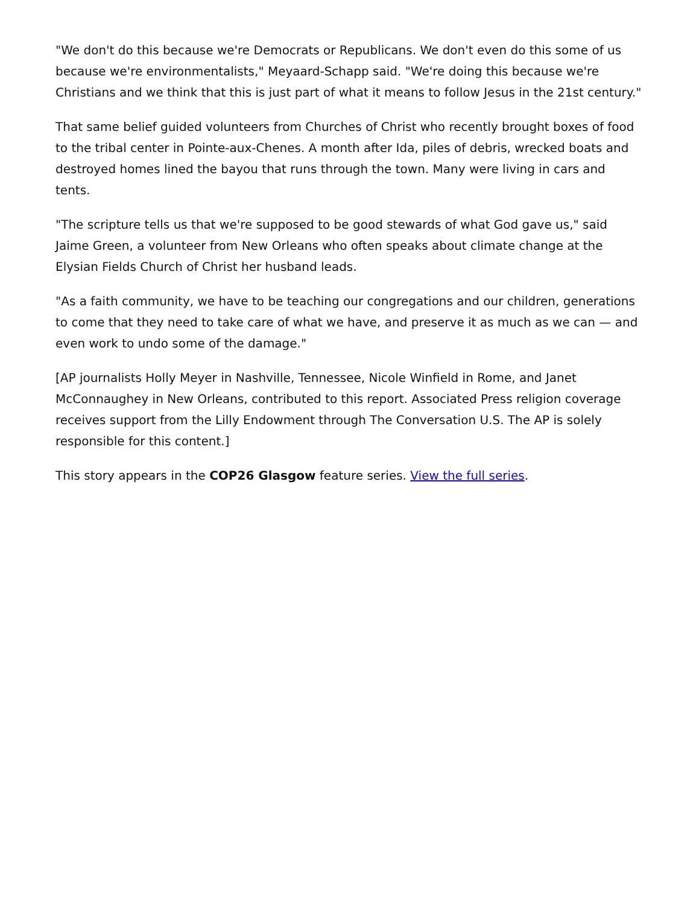"We don't do this because we're Democrats or Republicans. We don't even do this some of us because we're environmentalists," Meyaard-Schapp said. "We're doing this because we're Christians and we think that this is just part of what it means to follow Jesus in the 21st century."
That same belief guided volunteers from Churches of Christ who recently brought boxes of food to the tribal center in Pointe-aux-Chenes. A month after Ida, piles of debris, wrecked boats and destroyed homes lined the bayou that runs through the town. Many were living in cars and tents.
"The scripture tells us that we're supposed to be good stewards of what God gave us," said Jaime Green, a volunteer from New Orleans who often speaks about climate change at the Elysian Fields Church of Christ her husband leads.
"As a faith community, we have to be teaching our congregations and our children, generations to come that they need to take care of what we have, and preserve it as much as we can — and even work to undo some of the damage."
[AP journalists Holly Meyer in Nashville, Tennessee, Nicole Winfield in Rome, and Janet McConnaughey in New Orleans, contributed to this report. Associated Press religion coverage receives support from the Lilly Endowment through The Conversation U.S. The AP is solely responsible for this content.]
This story appears in the COP26 Glasgow feature series. View the full series.